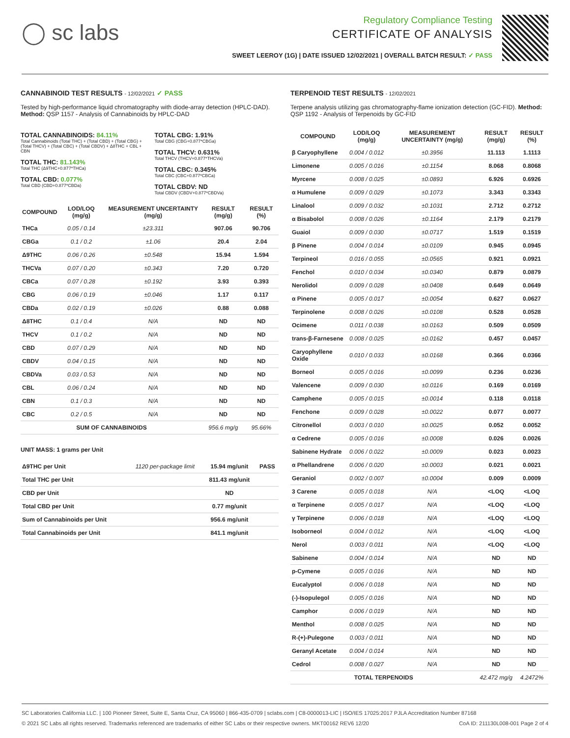◯ sc labs
Regulatory Compliance Testing
CERTIFICATE OF ANALYSIS
SWEET LEEROY (1G) | DATE ISSUED 12/02/2021 | OVERALL BATCH RESULT: ✓ PASS
CANNABINOID TEST RESULTS - 12/02/2021 ✓ PASS
Tested by high-performance liquid chromatography with diode-array detection (HPLC-DAD). Method: QSP 1157 - Analysis of Cannabinoids by HPLC-DAD
TOTAL CANNABINOIDS: 84.11%
Total Cannabinoids (Total THC) + (Total CBD) + (Total CBG) + (Total THCV) + (Total CBC) + (Total CBDV) + Δ8THC + CBL + CBN
TOTAL THC: 81.143%
Total THC (Δ9THC+0.877*THCa)
TOTAL CBD: 0.077%
Total CBD (CBD+0.877*CBDa)
TOTAL CBG: 1.91%
Total CBG (CBG+0.877*CBGa)
TOTAL THCV: 0.631%
Total THCV (THCV+0.877*THCVa)
TOTAL CBC: 0.345%
Total CBC (CBC+0.877*CBCa)
TOTAL CBDV: ND
Total CBDV (CBDV+0.877*CBDVa)
| COMPOUND | LOD/LOQ (mg/g) | MEASUREMENT UNCERTAINTY (mg/g) | RESULT (mg/g) | RESULT (%) |
| --- | --- | --- | --- | --- |
| THCa | 0.05 / 0.14 | ±23.311 | 907.06 | 90.706 |
| CBGa | 0.1 / 0.2 | ±1.06 | 20.4 | 2.04 |
| Δ9THC | 0.06 / 0.26 | ±0.548 | 15.94 | 1.594 |
| THCVa | 0.07 / 0.20 | ±0.343 | 7.20 | 0.720 |
| CBCa | 0.07 / 0.28 | ±0.192 | 3.93 | 0.393 |
| CBG | 0.06 / 0.19 | ±0.046 | 1.17 | 0.117 |
| CBDa | 0.02 / 0.19 | ±0.026 | 0.88 | 0.088 |
| Δ8THC | 0.1 / 0.4 | N/A | ND | ND |
| THCV | 0.1 / 0.2 | N/A | ND | ND |
| CBD | 0.07 / 0.29 | N/A | ND | ND |
| CBDV | 0.04 / 0.15 | N/A | ND | ND |
| CBDVa | 0.03 / 0.53 | N/A | ND | ND |
| CBL | 0.06 / 0.24 | N/A | ND | ND |
| CBN | 0.1 / 0.3 | N/A | ND | ND |
| CBC | 0.2 / 0.5 | N/A | ND | ND |
| SUM OF CANNABINOIDS | | | 956.6 mg/g | 95.66% |
UNIT MASS: 1 grams per Unit
| Δ9THC per Unit | 1120 per-package limit | 15.94 mg/unit | PASS |
| Total THC per Unit | | 811.43 mg/unit | |
| CBD per Unit | | ND | |
| Total CBD per Unit | | 0.77 mg/unit | |
| Sum of Cannabinoids per Unit | | 956.6 mg/unit | |
| Total Cannabinoids per Unit | | 841.1 mg/unit | |
TERPENOID TEST RESULTS - 12/02/2021
Terpene analysis utilizing gas chromatography-flame ionization detection (GC-FID). Method: QSP 1192 - Analysis of Terpenoids by GC-FID
| COMPOUND | LOD/LOQ (mg/g) | MEASUREMENT UNCERTAINTY (mg/g) | RESULT (mg/g) | RESULT (%) |
| --- | --- | --- | --- | --- |
| β Caryophyllene | 0.004 / 0.012 | ±0.3956 | 11.113 | 1.1113 |
| Limonene | 0.005 / 0.016 | ±0.1154 | 8.068 | 0.8068 |
| Myrcene | 0.008 / 0.025 | ±0.0893 | 6.926 | 0.6926 |
| α Humulene | 0.009 / 0.029 | ±0.1073 | 3.343 | 0.3343 |
| Linalool | 0.009 / 0.032 | ±0.1031 | 2.712 | 0.2712 |
| α Bisabolol | 0.008 / 0.026 | ±0.1164 | 2.179 | 0.2179 |
| Guaiol | 0.009 / 0.030 | ±0.0717 | 1.519 | 0.1519 |
| β Pinene | 0.004 / 0.014 | ±0.0109 | 0.945 | 0.0945 |
| Terpineol | 0.016 / 0.055 | ±0.0565 | 0.921 | 0.0921 |
| Fenchol | 0.010 / 0.034 | ±0.0340 | 0.879 | 0.0879 |
| Nerolidol | 0.009 / 0.028 | ±0.0408 | 0.649 | 0.0649 |
| α Pinene | 0.005 / 0.017 | ±0.0054 | 0.627 | 0.0627 |
| Terpinolene | 0.008 / 0.026 | ±0.0108 | 0.528 | 0.0528 |
| Ocimene | 0.011 / 0.038 | ±0.0163 | 0.509 | 0.0509 |
| trans-β-Farnesene | 0.008 / 0.025 | ±0.0162 | 0.457 | 0.0457 |
| Caryophyllene Oxide | 0.010 / 0.033 | ±0.0168 | 0.366 | 0.0366 |
| Borneol | 0.005 / 0.016 | ±0.0099 | 0.236 | 0.0236 |
| Valencene | 0.009 / 0.030 | ±0.0116 | 0.169 | 0.0169 |
| Camphene | 0.005 / 0.015 | ±0.0014 | 0.118 | 0.0118 |
| Fenchone | 0.009 / 0.028 | ±0.0022 | 0.077 | 0.0077 |
| Citronellol | 0.003 / 0.010 | ±0.0025 | 0.052 | 0.0052 |
| α Cedrene | 0.005 / 0.016 | ±0.0008 | 0.026 | 0.0026 |
| Sabinene Hydrate | 0.006 / 0.022 | ±0.0009 | 0.023 | 0.0023 |
| α Phellandrene | 0.006 / 0.020 | ±0.0003 | 0.021 | 0.0021 |
| Geraniol | 0.002 / 0.007 | ±0.0004 | 0.009 | 0.0009 |
| 3 Carene | 0.005 / 0.018 | N/A | <LOQ | <LOQ |
| α Terpinene | 0.005 / 0.017 | N/A | <LOQ | <LOQ |
| γ Terpinene | 0.006 / 0.018 | N/A | <LOQ | <LOQ |
| Isoborneol | 0.004 / 0.012 | N/A | <LOQ | <LOQ |
| Nerol | 0.003 / 0.011 | N/A | <LOQ | <LOQ |
| Sabinene | 0.004 / 0.014 | N/A | ND | ND |
| p-Cymene | 0.005 / 0.016 | N/A | ND | ND |
| Eucalyptol | 0.006 / 0.018 | N/A | ND | ND |
| (-)-Isopulegol | 0.005 / 0.016 | N/A | ND | ND |
| Camphor | 0.006 / 0.019 | N/A | ND | ND |
| Menthol | 0.008 / 0.025 | N/A | ND | ND |
| R-(+)-Pulegone | 0.003 / 0.011 | N/A | ND | ND |
| Geranyl Acetate | 0.004 / 0.014 | N/A | ND | ND |
| Cedrol | 0.008 / 0.027 | N/A | ND | ND |
| TOTAL TERPENOIDS | | | 42.472 mg/g | 4.2472% |
SC Laboratories California LLC. | 100 Pioneer Street, Suite E, Santa Cruz, CA 95060 | 866-435-0709 | sclabs.com | C8-0000013-LIC | ISO/IES 17025:2017 PJLA Accreditation Number 87168
© 2021 SC Labs all rights reserved. Trademarks referenced are trademarks of either SC Labs or their respective owners. MKT00162 REV6 12/20 CoA ID: 211130L008-001 Page 2 of 4